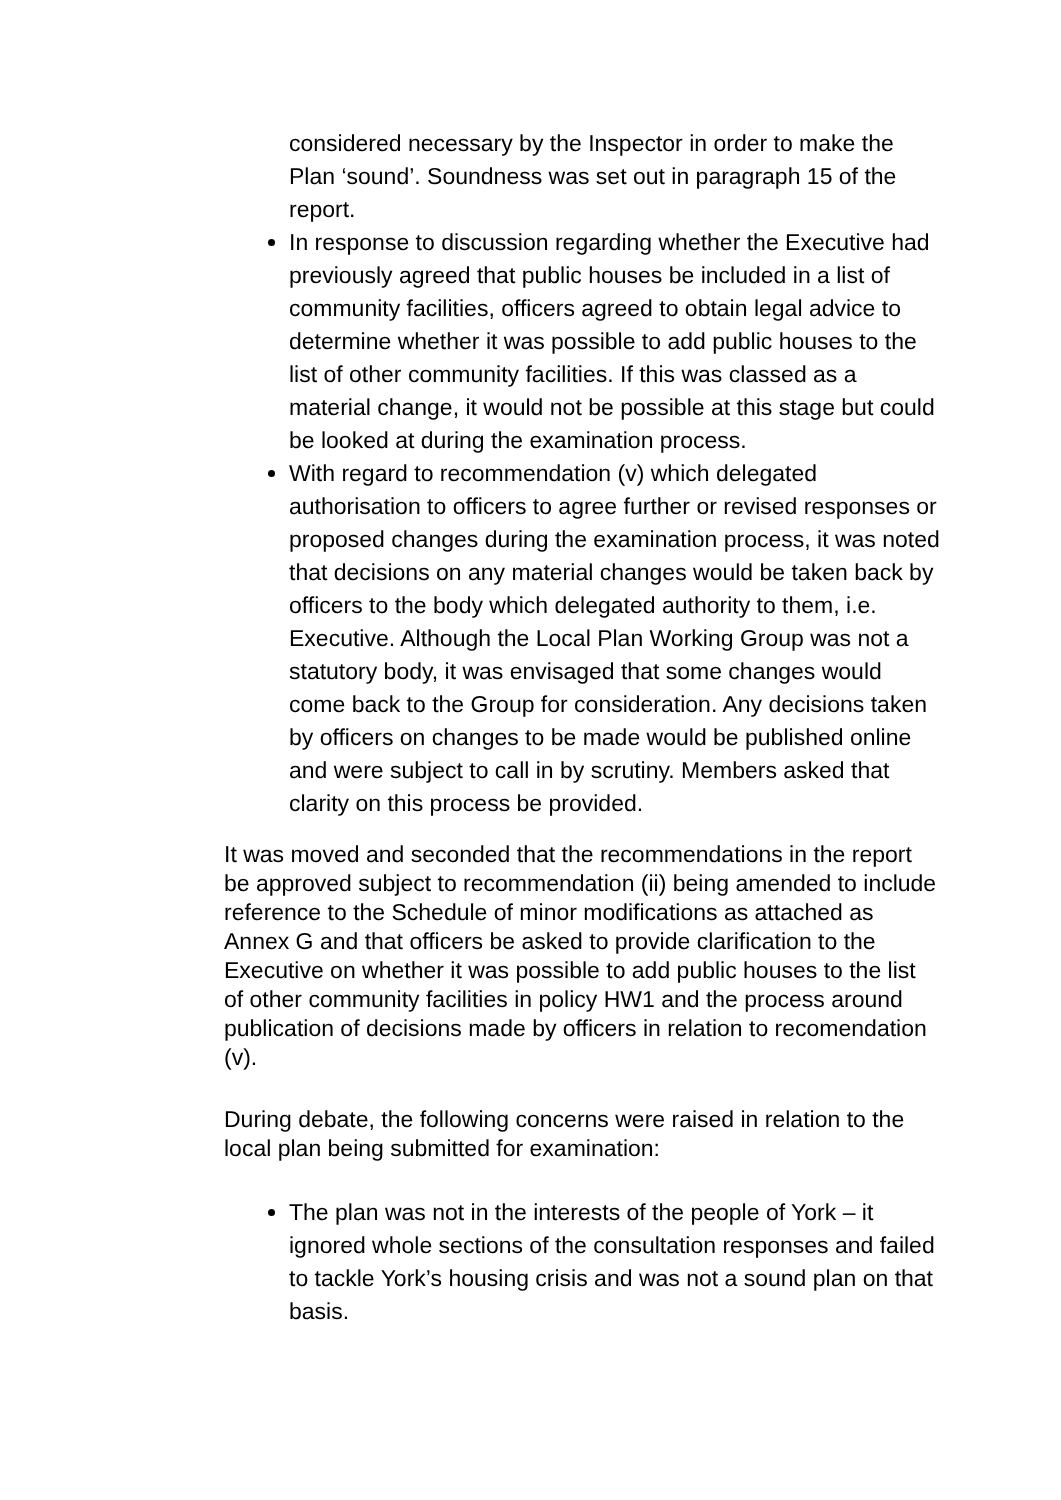considered necessary by the Inspector in order to make the Plan ‘sound’. Soundness was set out in paragraph 15 of the report.
In response to discussion regarding whether the Executive had previously agreed that public houses be included in a list of community facilities, officers agreed to obtain legal advice to determine whether it was possible to add public houses to the list of other community facilities. If this was classed as a material change, it would not be possible at this stage but could be looked at during the examination process.
With regard to recommendation (v) which delegated authorisation to officers to agree further or revised responses or proposed changes during the examination process, it was noted that decisions on any material changes would be taken back by officers to the body which delegated authority to them, i.e. Executive. Although the Local Plan Working Group was not a statutory body, it was envisaged that some changes would come back to the Group for consideration. Any decisions taken by officers on changes to be made would be published online and were subject to call in by scrutiny. Members asked that clarity on this process be provided.
It was moved and seconded that the recommendations in the report be approved subject to recommendation (ii) being amended to include reference to the Schedule of minor modifications as attached as Annex G and that officers be asked to provide clarification to the Executive on whether it was possible to add public houses to the list of other community facilities in policy HW1 and the process around publication of decisions made by officers in relation to recomendation (v).
During debate, the following concerns were raised in relation to the local plan being submitted for examination:
The plan was not in the interests of the people of York – it ignored whole sections of the consultation responses and failed to tackle York’s housing crisis and was not a sound plan on that basis.